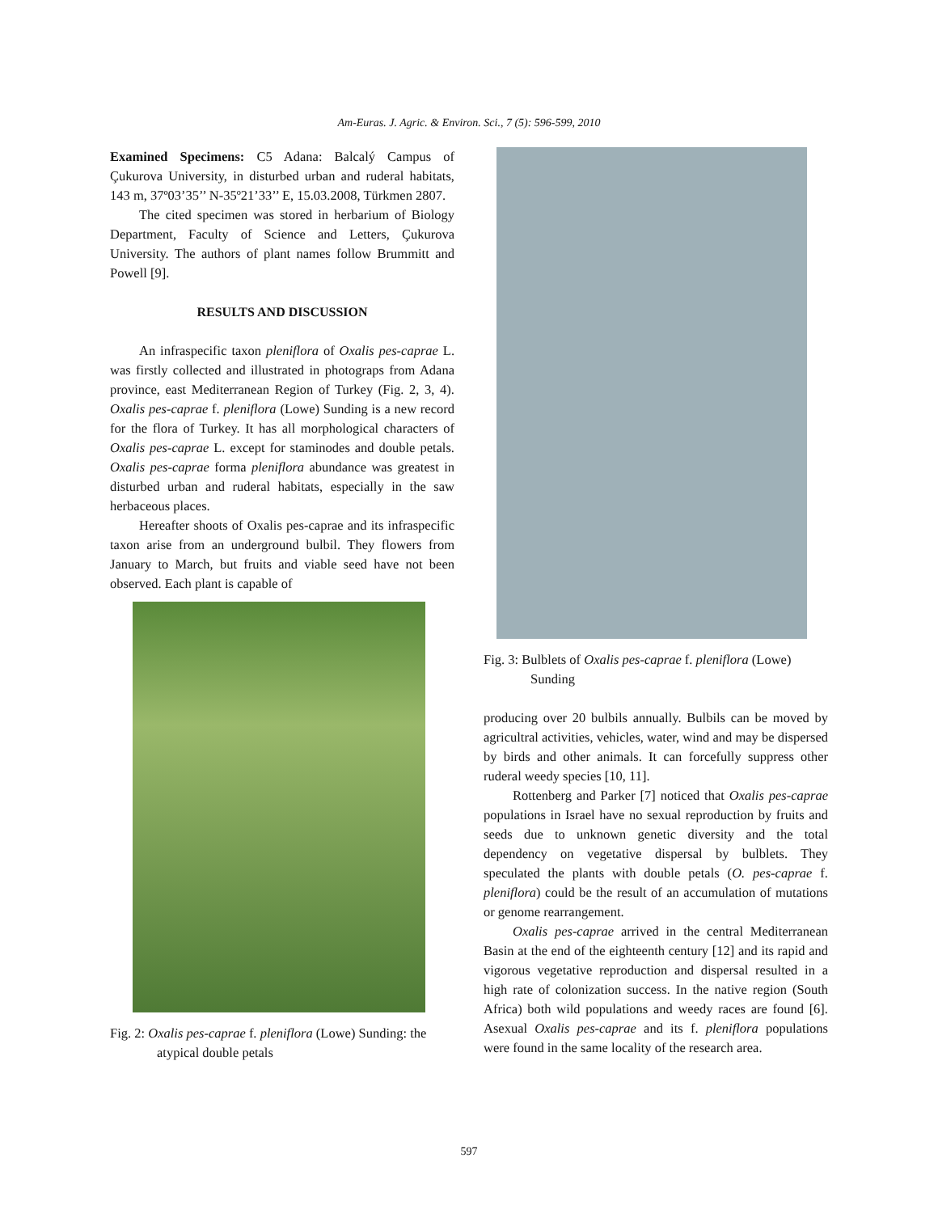Am-Euras. J. Agric. & Environ. Sci., 7 (5): 596-599, 2010
Examined Specimens: C5 Adana: Balcalý Campus of Çukurova University, in disturbed urban and ruderal habitats, 143 m, 37º03’35’’ N-35º21’33’’ E, 15.03.2008, Türkmen 2807.
The cited specimen was stored in herbarium of Biology Department, Faculty of Science and Letters, Çukurova University. The authors of plant names follow Brummitt and Powell [9].
RESULTS AND DISCUSSION
An infraspecific taxon pleniflora of Oxalis pes-caprae L. was firstly collected and illustrated in photograps from Adana province, east Mediterranean Region of Turkey (Fig. 2, 3, 4). Oxalis pes-caprae f. pleniflora (Lowe) Sunding is a new record for the flora of Turkey. It has all morphological characters of Oxalis pes-caprae L. except for staminodes and double petals. Oxalis pes-caprae forma pleniflora abundance was greatest in disturbed urban and ruderal habitats, especially in the saw herbaceous places.
Hereafter shoots of Oxalis pes-caprae and its infraspecific taxon arise from an underground bulbil. They flowers from January to March, but fruits and viable seed have not been observed. Each plant is capable of
Fig. 2: Oxalis pes-caprae f. pleniflora (Lowe) Sunding: the atypical double petals
Fig. 3: Bulblets of Oxalis pes-caprae f. pleniflora (Lowe) Sunding
producing over 20 bulbils annually. Bulbils can be moved by agricultral activities, vehicles, water, wind and may be dispersed by birds and other animals. It can forcefully suppress other ruderal weedy species [10, 11].
Rottenberg and Parker [7] noticed that Oxalis pes-caprae populations in Israel have no sexual reproduction by fruits and seeds due to unknown genetic diversity and the total dependency on vegetative dispersal by bulblets. They speculated the plants with double petals (O. pes-caprae f. pleniflora) could be the result of an accumulation of mutations or genome rearrangement.
Oxalis pes-caprae arrived in the central Mediterranean Basin at the end of the eighteenth century [12] and its rapid and vigorous vegetative reproduction and dispersal resulted in a high rate of colonization success. In the native region (South Africa) both wild populations and weedy races are found [6]. Asexual Oxalis pes-caprae and its f. pleniflora populations were found in the same locality of the research area.
597